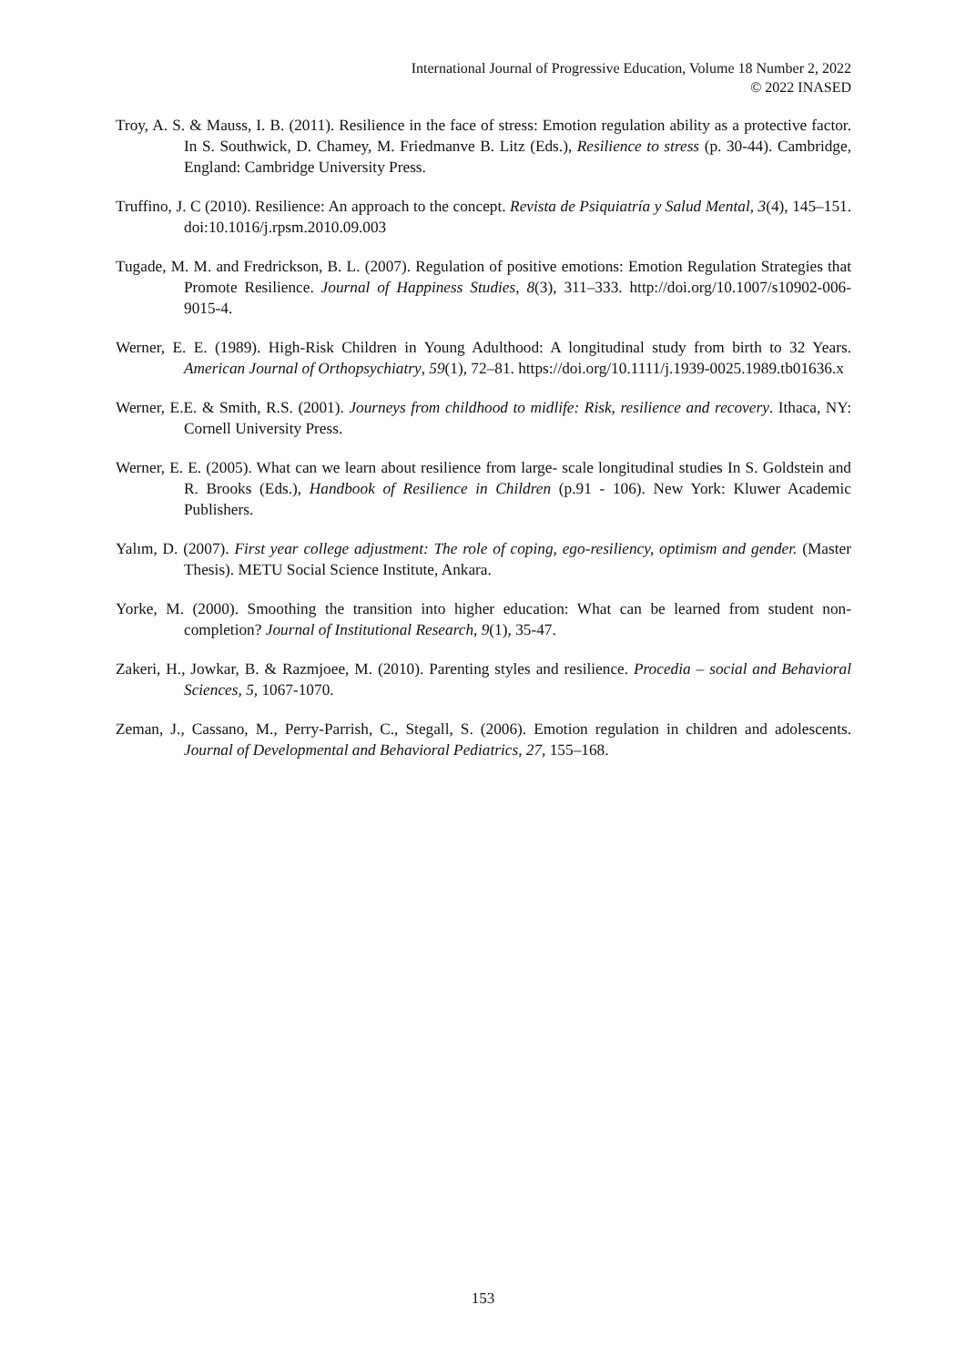International Journal of Progressive Education, Volume 18 Number 2, 2022
© 2022 INASED
Troy, A. S. & Mauss, I. B. (2011). Resilience in the face of stress: Emotion regulation ability as a protective factor. In S. Southwick, D. Chamey, M. Friedmanve B. Litz (Eds.), Resilience to stress (p. 30-44). Cambridge, England: Cambridge University Press.
Truffino, J. C (2010). Resilience: An approach to the concept. Revista de Psiquiatría y Salud Mental, 3(4), 145–151. doi:10.1016/j.rpsm.2010.09.003
Tugade, M. M. and Fredrickson, B. L. (2007). Regulation of positive emotions: Emotion Regulation Strategies that Promote Resilience. Journal of Happiness Studies, 8(3), 311–333. http://doi.org/10.1007/s10902-006-9015-4.
Werner, E. E. (1989). High-Risk Children in Young Adulthood: A longitudinal study from birth to 32 Years. American Journal of Orthopsychiatry, 59(1), 72–81. https://doi.org/10.1111/j.1939-0025.1989.tb01636.x
Werner, E.E. & Smith, R.S. (2001). Journeys from childhood to midlife: Risk, resilience and recovery. Ithaca, NY: Cornell University Press.
Werner, E. E. (2005). What can we learn about resilience from large- scale longitudinal studies In S. Goldstein and R. Brooks (Eds.), Handbook of Resilience in Children (p.91 - 106). New York: Kluwer Academic Publishers.
Yalım, D. (2007). First year college adjustment: The role of coping, ego-resiliency, optimism and gender. (Master Thesis). METU Social Science Institute, Ankara.
Yorke, M. (2000). Smoothing the transition into higher education: What can be learned from student non-completion? Journal of Institutional Research, 9(1), 35-47.
Zakeri, H., Jowkar, B. & Razmjoee, M. (2010). Parenting styles and resilience. Procedia – social and Behavioral Sciences, 5, 1067-1070.
Zeman, J., Cassano, M., Perry-Parrish, C., Stegall, S. (2006). Emotion regulation in children and adolescents. Journal of Developmental and Behavioral Pediatrics, 27, 155–168.
153